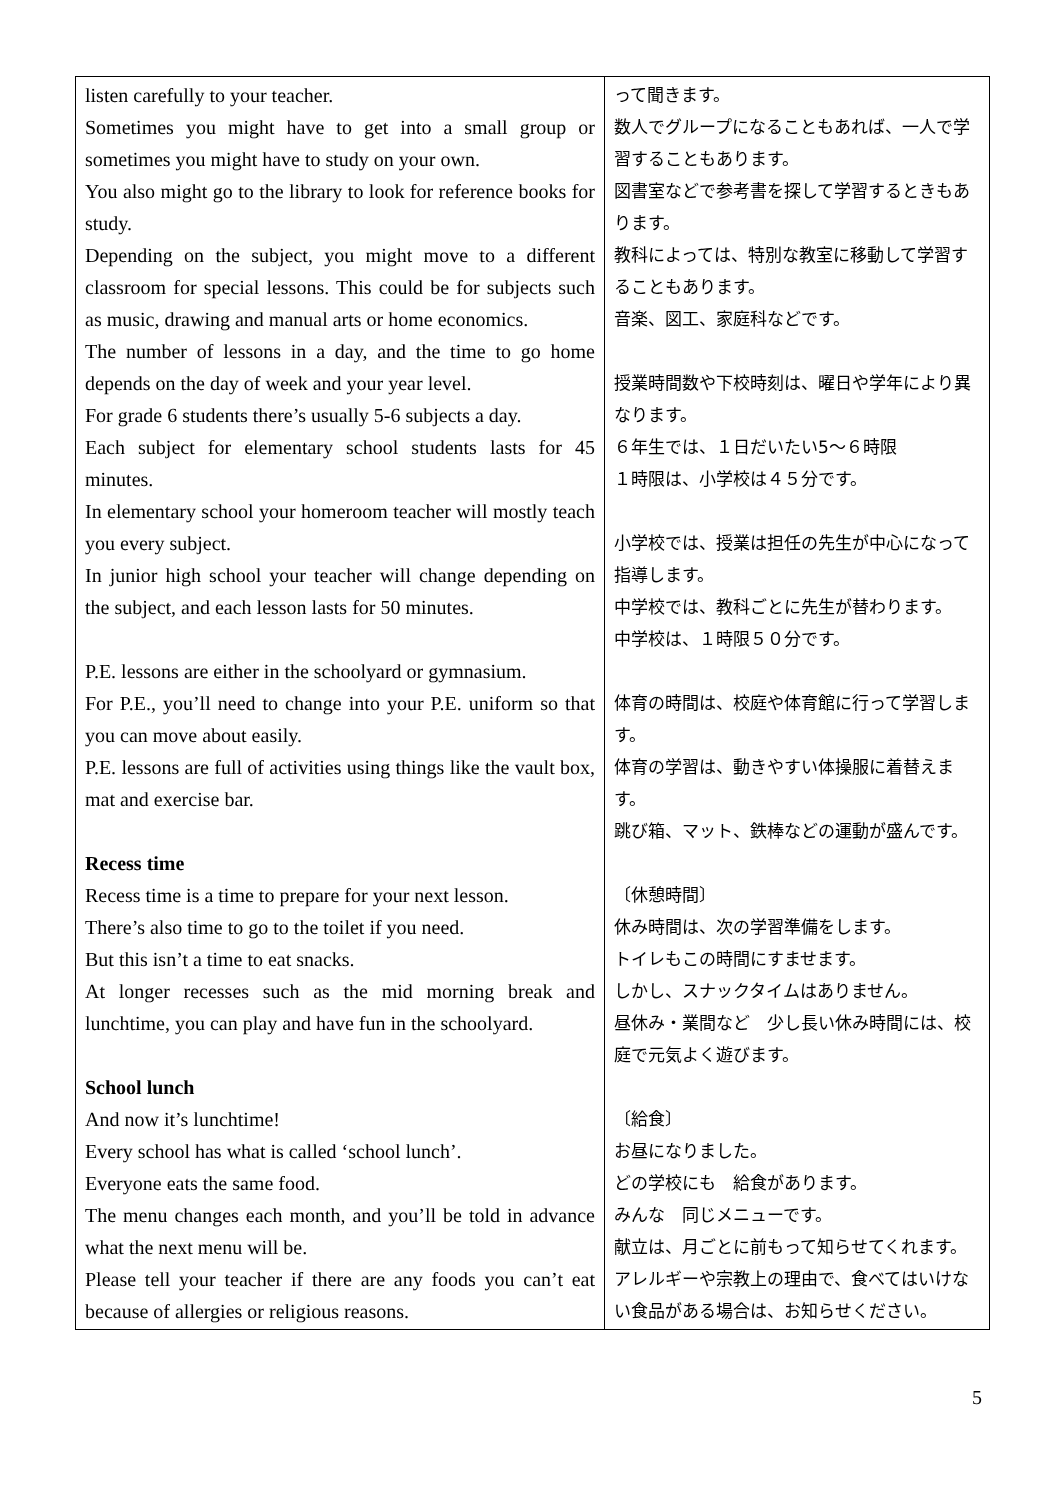| listen carefully to your teacher. Sometimes you might have to get into a small group or sometimes you might have to study on your own. You also might go to the library to look for reference books for study. Depending on the subject, you might move to a different classroom for special lessons. This could be for subjects such as music, drawing and manual arts or home economics. The number of lessons in a day, and the time to go home depends on the day of week and your year level. For grade 6 students there’s usually 5-6 subjects a day. Each subject for elementary school students lasts for 45 minutes. In elementary school your homeroom teacher will mostly teach you every subject. In junior high school your teacher will change depending on the subject, and each lesson lasts for 50 minutes. P.E. lessons are either in the schoolyard or gymnasium. For P.E., you’ll need to change into your P.E. uniform so that you can move about easily. P.E. lessons are full of activities using things like the vault box, mat and exercise bar. Recess time Recess time is a time to prepare for your next lesson. There’s also time to go to the toilet if you need. But this isn’t a time to eat snacks. At longer recesses such as the mid morning break and lunchtime, you can play and have fun in the schoolyard. School lunch And now it’s lunchtime! Every school has what is called ‘school lunch’. Everyone eats the same food. The menu changes each month, and you’ll be told in advance what the next menu will be. Please tell your teacher if there are any foods you can’t eat because of allergies or religious reasons. | って聞きます。 数人でグループになることもあれば、一人で学習することもあります。 図書室などで参考書を探して学習するときもあります。 教科によっては、特別な教室に移動して学習することもあります。 音楽、図工、家庭科などです。 授業時間数や下校時刻は、曜日や学年により異なります。 ６年生では、１日だいたい5～６時限 １時限は、小学校は４５分です。 小学校では、授業は担任の先生が中心になって指導します。 中学校では、教科ごとに先生が替わります。 中学校は、１時限５０分です。 体育の時間は、校庭や体育館に行って学習します。 体育の学習は、動きやすい体操服に着替えます。 跳び箱、マット、鉄棒などの運動が盛んです。 〔休憩時間〕 休み時間は、次の学習準備をします。 トイレもこの時間にすませます。 しかし、スナックタイムはありません。 昼休み・業間など 少し長い休み時間には、校庭で元気よく遊びます。 〔給食〕 お昼になりました。 どの学校にも 給食があります。 みんな 同じメニューです。 献立は、月ごとに前もって知らせてくれます。 アレルギーや宗教上の理由で、食べてはいけない食品がある場合は、お知らせください。 |
5